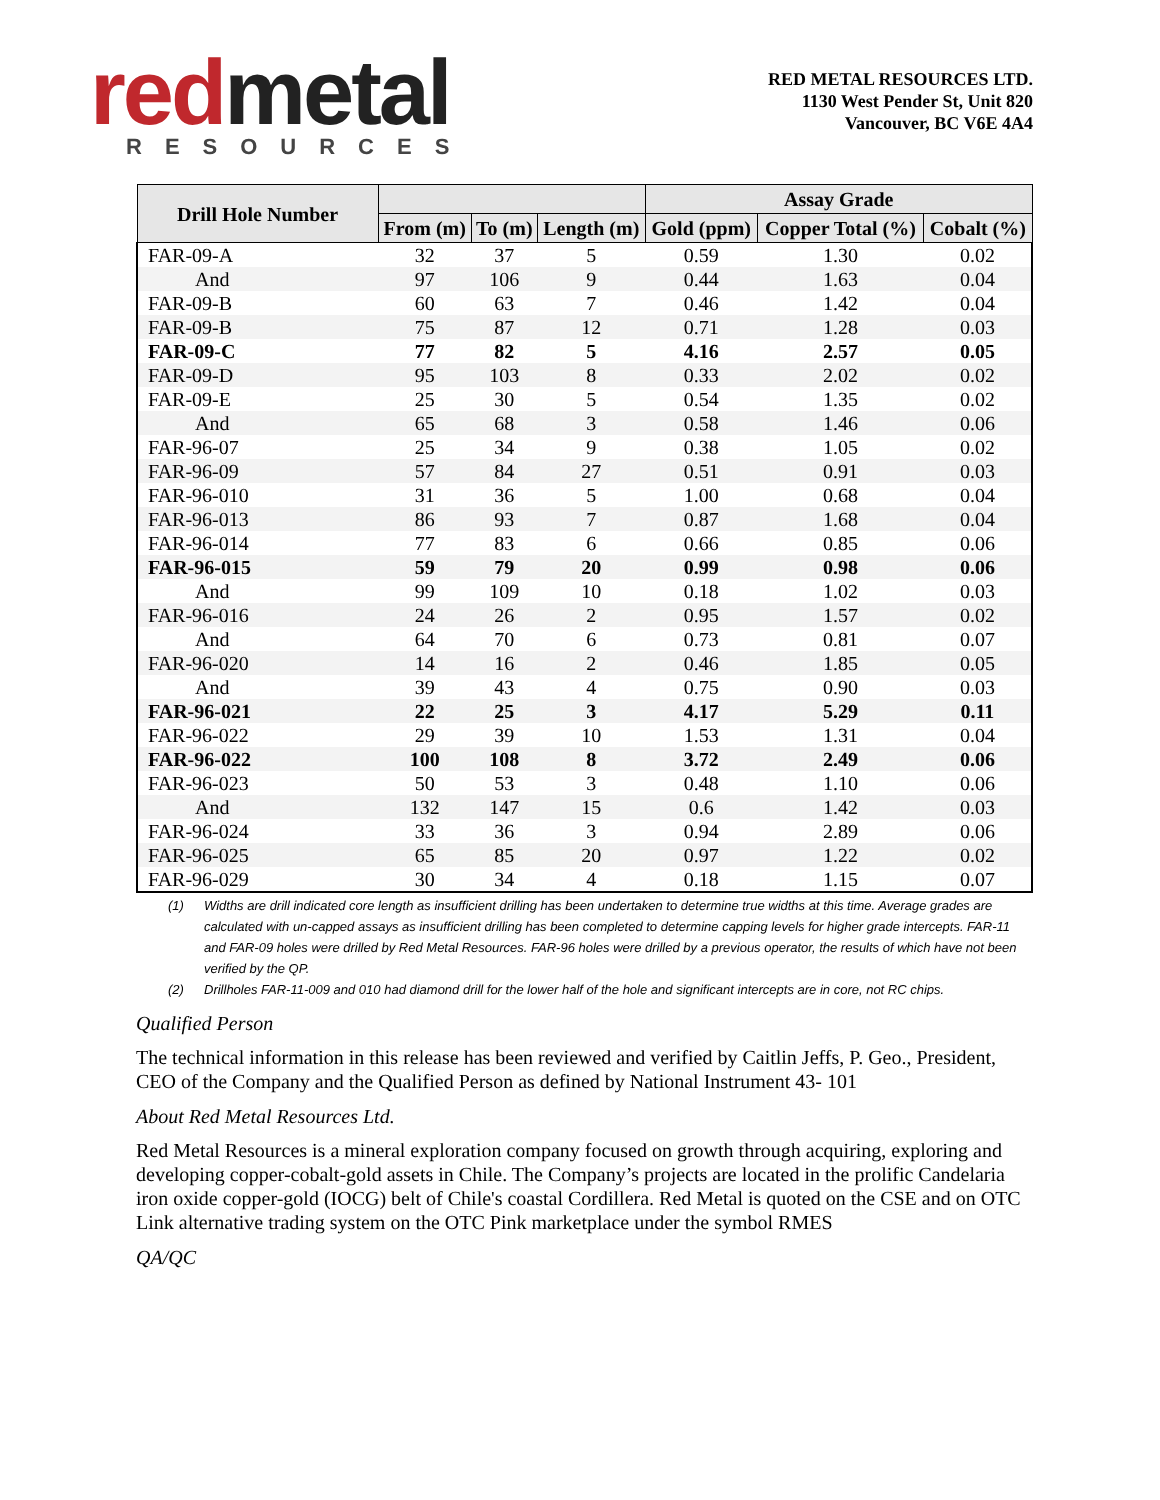red metal
RESOURCES
RED METAL RESOURCES LTD.
1130 West Pender St, Unit 820
Vancouver, BC V6E 4A4
| Drill Hole Number | | | | Assay Grade | | |
| --- | --- | --- | --- | --- | --- | --- |
| | From (m) | To (m) | Length (m) | Gold (ppm) | Copper Total (%) | Cobalt (%) |
| FAR-09-A | 32 | 37 | 5 | 0.59 | 1.30 | 0.02 |
| And | 97 | 106 | 9 | 0.44 | 1.63 | 0.04 |
| FAR-09-B | 60 | 63 | 7 | 0.46 | 1.42 | 0.04 |
| FAR-09-B | 75 | 87 | 12 | 0.71 | 1.28 | 0.03 |
| FAR-09-C | 77 | 82 | 5 | 4.16 | 2.57 | 0.05 |
| FAR-09-D | 95 | 103 | 8 | 0.33 | 2.02 | 0.02 |
| FAR-09-E | 25 | 30 | 5 | 0.54 | 1.35 | 0.02 |
| And | 65 | 68 | 3 | 0.58 | 1.46 | 0.06 |
| FAR-96-07 | 25 | 34 | 9 | 0.38 | 1.05 | 0.02 |
| FAR-96-09 | 57 | 84 | 27 | 0.51 | 0.91 | 0.03 |
| FAR-96-010 | 31 | 36 | 5 | 1.00 | 0.68 | 0.04 |
| FAR-96-013 | 86 | 93 | 7 | 0.87 | 1.68 | 0.04 |
| FAR-96-014 | 77 | 83 | 6 | 0.66 | 0.85 | 0.06 |
| FAR-96-015 | 59 | 79 | 20 | 0.99 | 0.98 | 0.06 |
| And | 99 | 109 | 10 | 0.18 | 1.02 | 0.03 |
| FAR-96-016 | 24 | 26 | 2 | 0.95 | 1.57 | 0.02 |
| And | 64 | 70 | 6 | 0.73 | 0.81 | 0.07 |
| FAR-96-020 | 14 | 16 | 2 | 0.46 | 1.85 | 0.05 |
| And | 39 | 43 | 4 | 0.75 | 0.90 | 0.03 |
| FAR-96-021 | 22 | 25 | 3 | 4.17 | 5.29 | 0.11 |
| FAR-96-022 | 29 | 39 | 10 | 1.53 | 1.31 | 0.04 |
| FAR-96-022 | 100 | 108 | 8 | 3.72 | 2.49 | 0.06 |
| FAR-96-023 | 50 | 53 | 3 | 0.48 | 1.10 | 0.06 |
| And | 132 | 147 | 15 | 0.6 | 1.42 | 0.03 |
| FAR-96-024 | 33 | 36 | 3 | 0.94 | 2.89 | 0.06 |
| FAR-96-025 | 65 | 85 | 20 | 0.97 | 1.22 | 0.02 |
| FAR-96-029 | 30 | 34 | 4 | 0.18 | 1.15 | 0.07 |
(1)
Widths are drill indicated core length as insufficient drilling has been undertaken to determine true widths at this time. Average grades are calculated with un-capped assays as insufficient drilling has been completed to determine capping levels for higher grade intercepts. FAR-11 and FAR-09 holes were drilled by Red Metal Resources. FAR-96 holes were drilled by a previous operator, the results of which have not been verified by the QP.
(2)
Drillholes FAR-11-009 and 010 had diamond drill for the lower half of the hole and significant intercepts are in core, not RC chips.
Qualified Person
The technical information in this release has been reviewed and verified by Caitlin Jeffs, P. Geo., President, CEO of the Company and the Qualified Person as defined by National Instrument 43- 101
About Red Metal Resources Ltd.
Red Metal Resources is a mineral exploration company focused on growth through acquiring, exploring and developing copper-cobalt-gold assets in Chile. The Company’s projects are located in the prolific Candelaria iron oxide copper-gold (IOCG) belt of Chile's coastal Cordillera. Red Metal is quoted on the CSE and on OTC Link alternative trading system on the OTC Pink marketplace under the symbol RMES
QA/QC